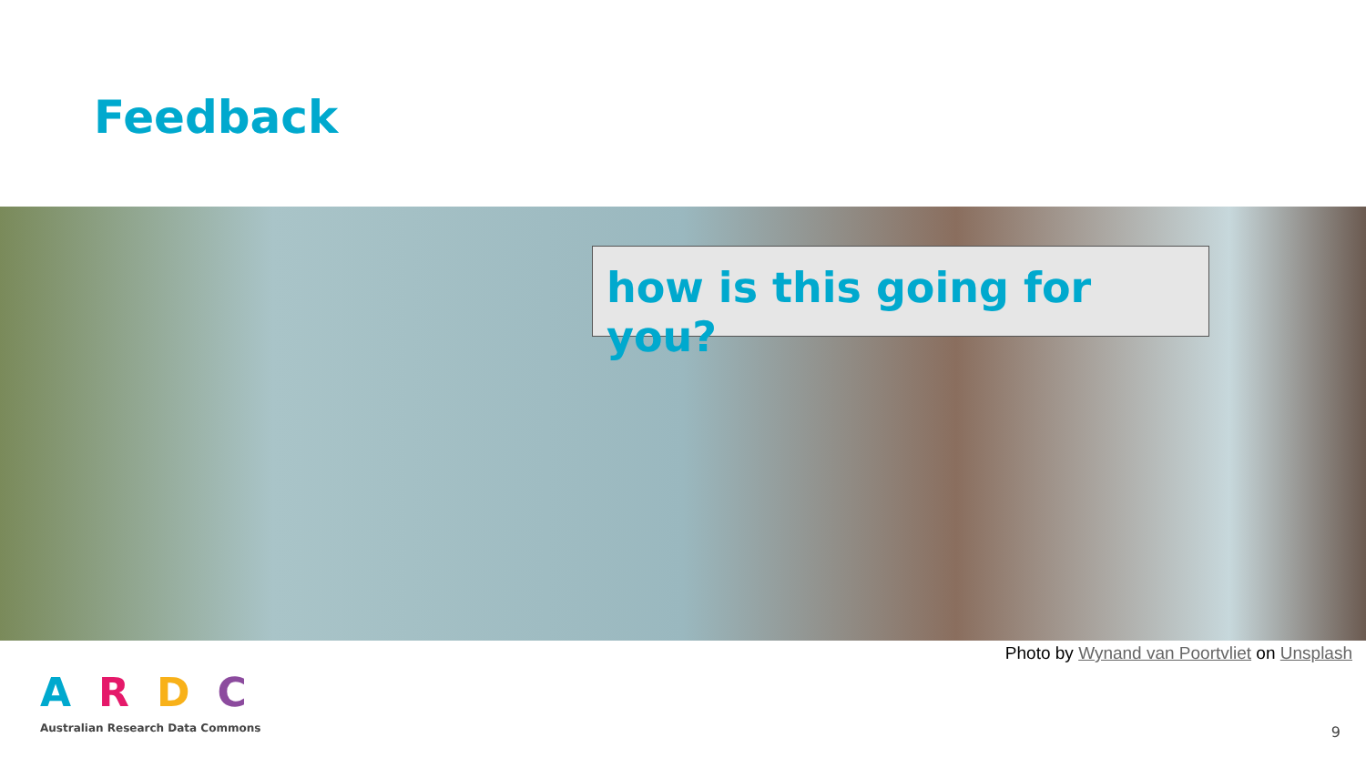Feedback
how is this going for you?
Photo by Wynand van Poortvliet on Unsplash
ARDC
Australian Research Data Commons
9